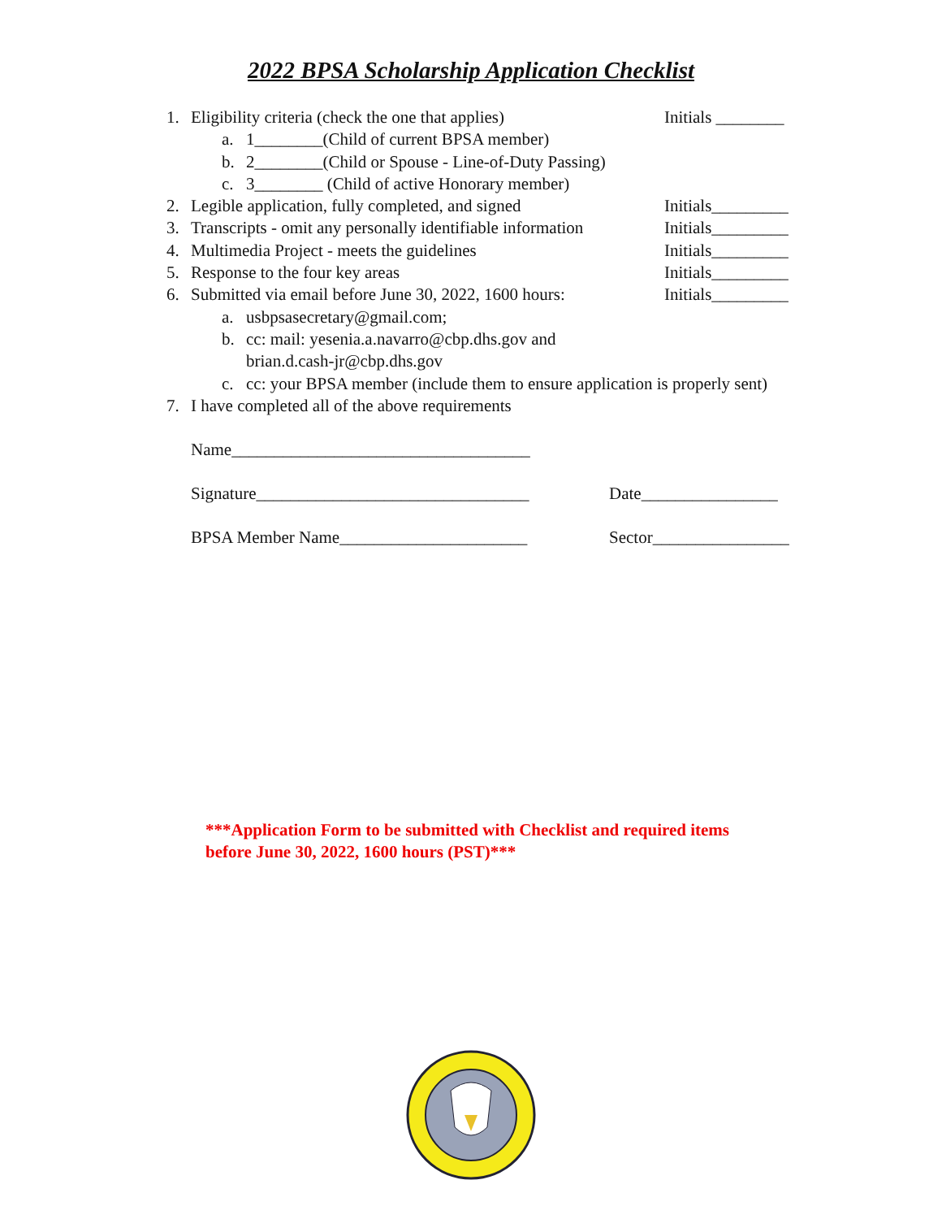2022 BPSA Scholarship Application Checklist
1. Eligibility criteria (check the one that applies) Initials ________
a. 1________(Child of current BPSA member)
b. 2________(Child or Spouse - Line-of-Duty Passing)
c. 3________ (Child of active Honorary member)
2. Legible application, fully completed, and signed Initials_________
3. Transcripts - omit any personally identifiable information Initials_________
4. Multimedia Project - meets the guidelines Initials_________
5. Response to the four key areas Initials_________
6. Submitted via email before June 30, 2022, 1600 hours: Initials_________
a. usbpsasecretary@gmail.com;
b. cc: mail: yesenia.a.navarro@cbp.dhs.gov and
brian.d.cash-jr@cbp.dhs.gov
c. cc: your BPSA member (include them to ensure application is properly sent)
7. I have completed all of the above requirements
Name___________________________________
Signature________________________________ Date________________
BPSA Member Name______________________ Sector________________
***Application Form to be submitted with Checklist and required items
before June 30, 2022, 1600 hours (PST)***